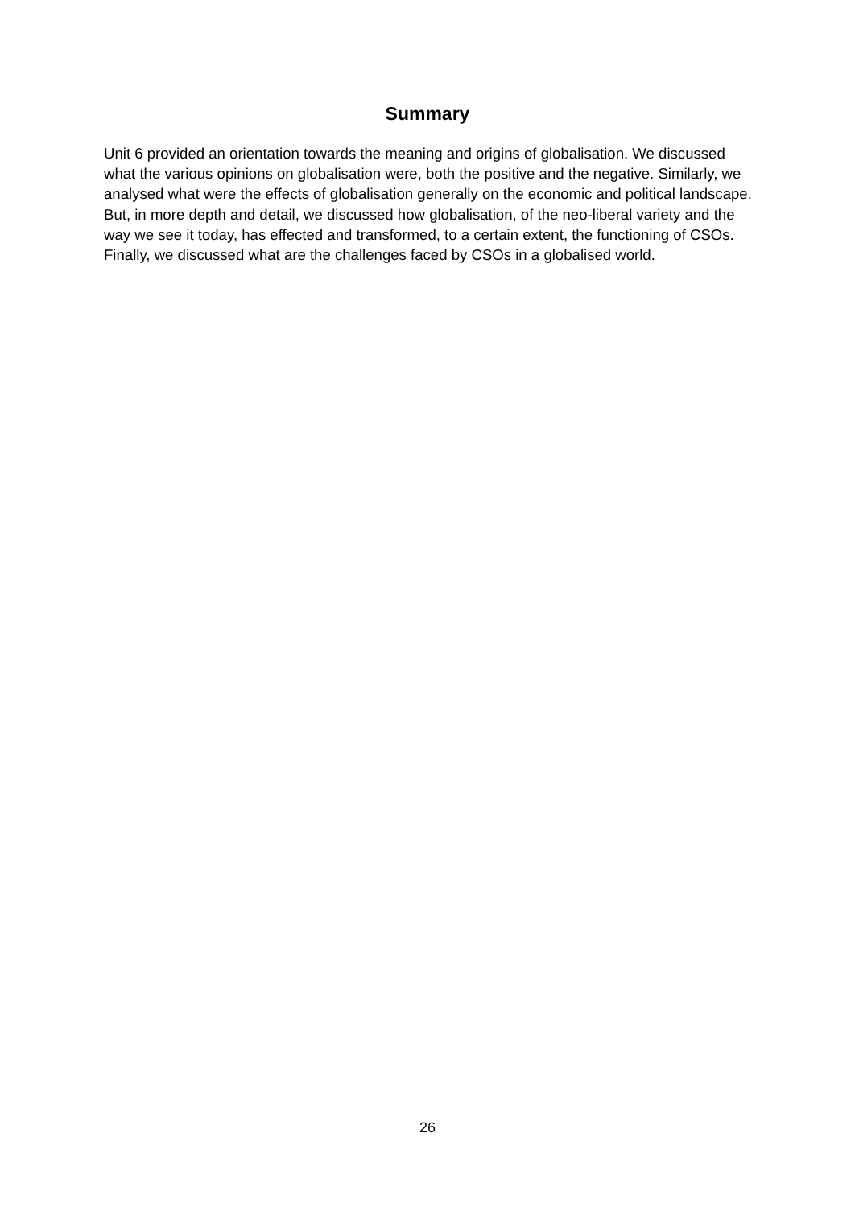Summary
Unit 6 provided an orientation towards the meaning and origins of globalisation. We discussed what the various opinions on globalisation were, both the positive and the negative. Similarly, we analysed what were the effects of globalisation generally on the economic and political landscape. But, in more depth and detail, we discussed how globalisation, of the neo-liberal variety and the way we see it today, has effected and transformed, to a certain extent, the functioning of CSOs. Finally, we discussed what are the challenges faced by CSOs in a globalised world.
26